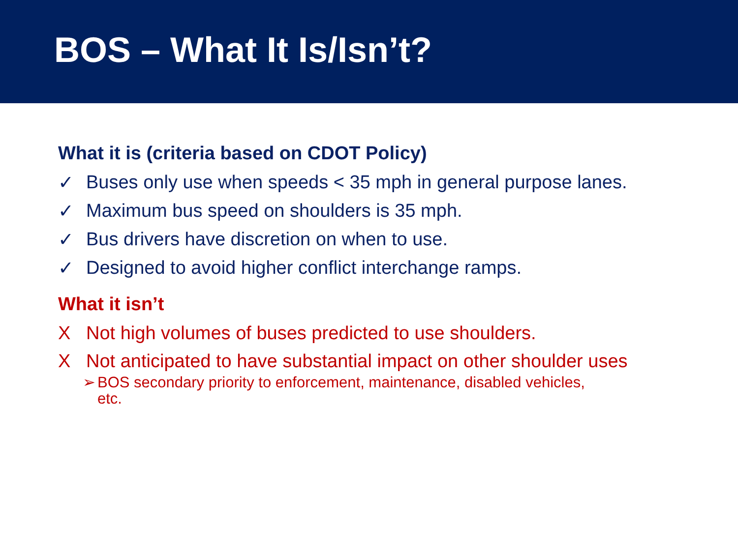BOS – What It Is/Isn’t?
What it is (criteria based on CDOT Policy)
✓ Buses only use when speeds < 35 mph in general purpose lanes.
✓ Maximum bus speed on shoulders is 35 mph.
✓ Bus drivers have discretion on when to use.
✓ Designed to avoid higher conflict interchange ramps.
What it isn’t
X Not high volumes of buses predicted to use shoulders.
X Not anticipated to have substantial impact on other shoulder uses
➢ BOS secondary priority to enforcement, maintenance, disabled vehicles,
etc.